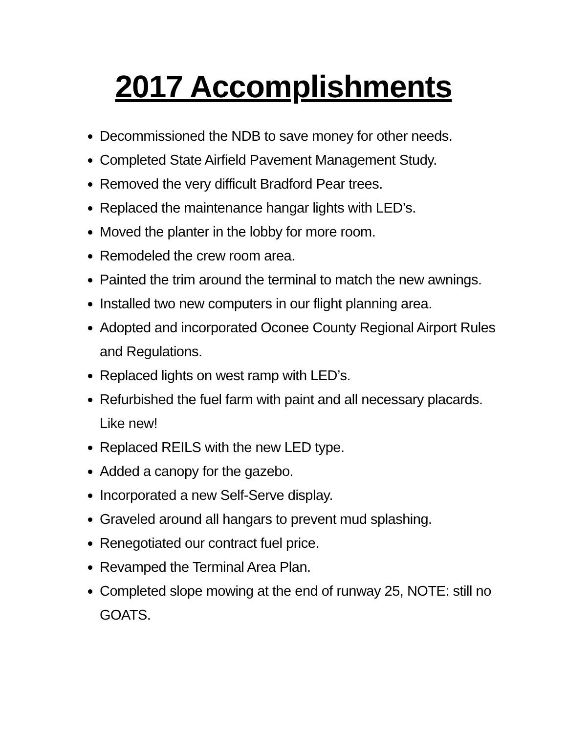2017 Accomplishments
Decommissioned the NDB to save money for other needs.
Completed State Airfield Pavement Management Study.
Removed the very difficult Bradford Pear trees.
Replaced the maintenance hangar lights with LED’s.
Moved the planter in the lobby for more room.
Remodeled the crew room area.
Painted the trim around the terminal to match the new awnings.
Installed two new computers in our flight planning area.
Adopted and incorporated Oconee County Regional Airport Rules and Regulations.
Replaced lights on west ramp with LED’s.
Refurbished the fuel farm with paint and all necessary placards. Like new!
Replaced REILS with the new LED type.
Added a canopy for the gazebo.
Incorporated a new Self-Serve display.
Graveled around all hangars to prevent mud splashing.
Renegotiated our contract fuel price.
Revamped the Terminal Area Plan.
Completed slope mowing at the end of runway 25, NOTE: still no GOATS.